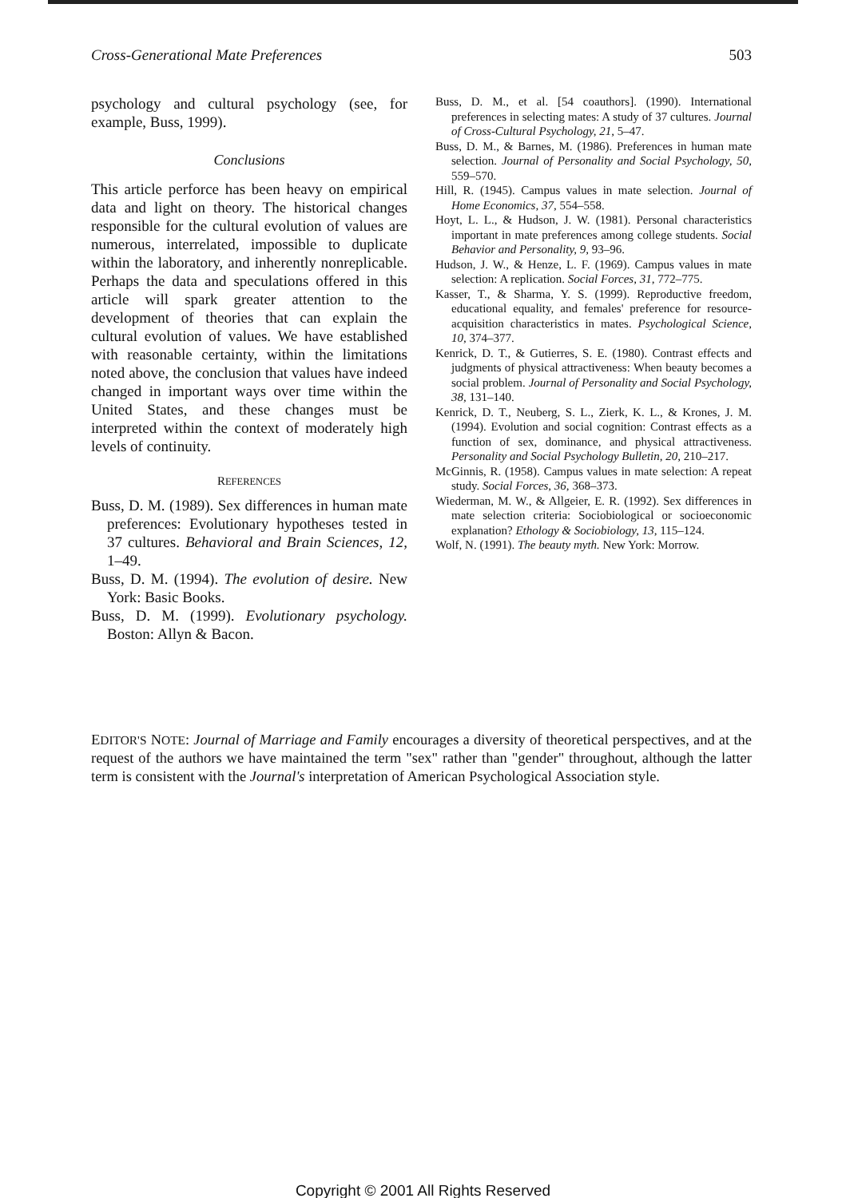Cross-Generational Mate Preferences 503
psychology and cultural psychology (see, for example, Buss, 1999).
Conclusions
This article perforce has been heavy on empirical data and light on theory. The historical changes responsible for the cultural evolution of values are numerous, interrelated, impossible to duplicate within the laboratory, and inherently nonreplicable. Perhaps the data and speculations offered in this article will spark greater attention to the development of theories that can explain the cultural evolution of values. We have established with reasonable certainty, within the limitations noted above, the conclusion that values have indeed changed in important ways over time within the United States, and these changes must be interpreted within the context of moderately high levels of continuity.
REFERENCES
Buss, D. M. (1989). Sex differences in human mate preferences: Evolutionary hypotheses tested in 37 cultures. Behavioral and Brain Sciences, 12, 1–49.
Buss, D. M. (1994). The evolution of desire. New York: Basic Books.
Buss, D. M. (1999). Evolutionary psychology. Boston: Allyn & Bacon.
Buss, D. M., et al. [54 coauthors]. (1990). International preferences in selecting mates: A study of 37 cultures. Journal of Cross-Cultural Psychology, 21, 5–47.
Buss, D. M., & Barnes, M. (1986). Preferences in human mate selection. Journal of Personality and Social Psychology, 50, 559–570.
Hill, R. (1945). Campus values in mate selection. Journal of Home Economics, 37, 554–558.
Hoyt, L. L., & Hudson, J. W. (1981). Personal characteristics important in mate preferences among college students. Social Behavior and Personality, 9, 93–96.
Hudson, J. W., & Henze, L. F. (1969). Campus values in mate selection: A replication. Social Forces, 31, 772–775.
Kasser, T., & Sharma, Y. S. (1999). Reproductive freedom, educational equality, and females' preference for resource-acquisition characteristics in mates. Psychological Science, 10, 374–377.
Kenrick, D. T., & Gutierres, S. E. (1980). Contrast effects and judgments of physical attractiveness: When beauty becomes a social problem. Journal of Personality and Social Psychology, 38, 131–140.
Kenrick, D. T., Neuberg, S. L., Zierk, K. L., & Krones, J. M. (1994). Evolution and social cognition: Contrast effects as a function of sex, dominance, and physical attractiveness. Personality and Social Psychology Bulletin, 20, 210–217.
McGinnis, R. (1958). Campus values in mate selection: A repeat study. Social Forces, 36, 368–373.
Wiederman, M. W., & Allgeier, E. R. (1992). Sex differences in mate selection criteria: Sociobiological or socioeconomic explanation? Ethology & Sociobiology, 13, 115–124.
Wolf, N. (1991). The beauty myth. New York: Morrow.
EDITOR'S NOTE: Journal of Marriage and Family encourages a diversity of theoretical perspectives, and at the request of the authors we have maintained the term "sex" rather than "gender" throughout, although the latter term is consistent with the Journal's interpretation of American Psychological Association style.
Copyright © 2001 All Rights Reserved